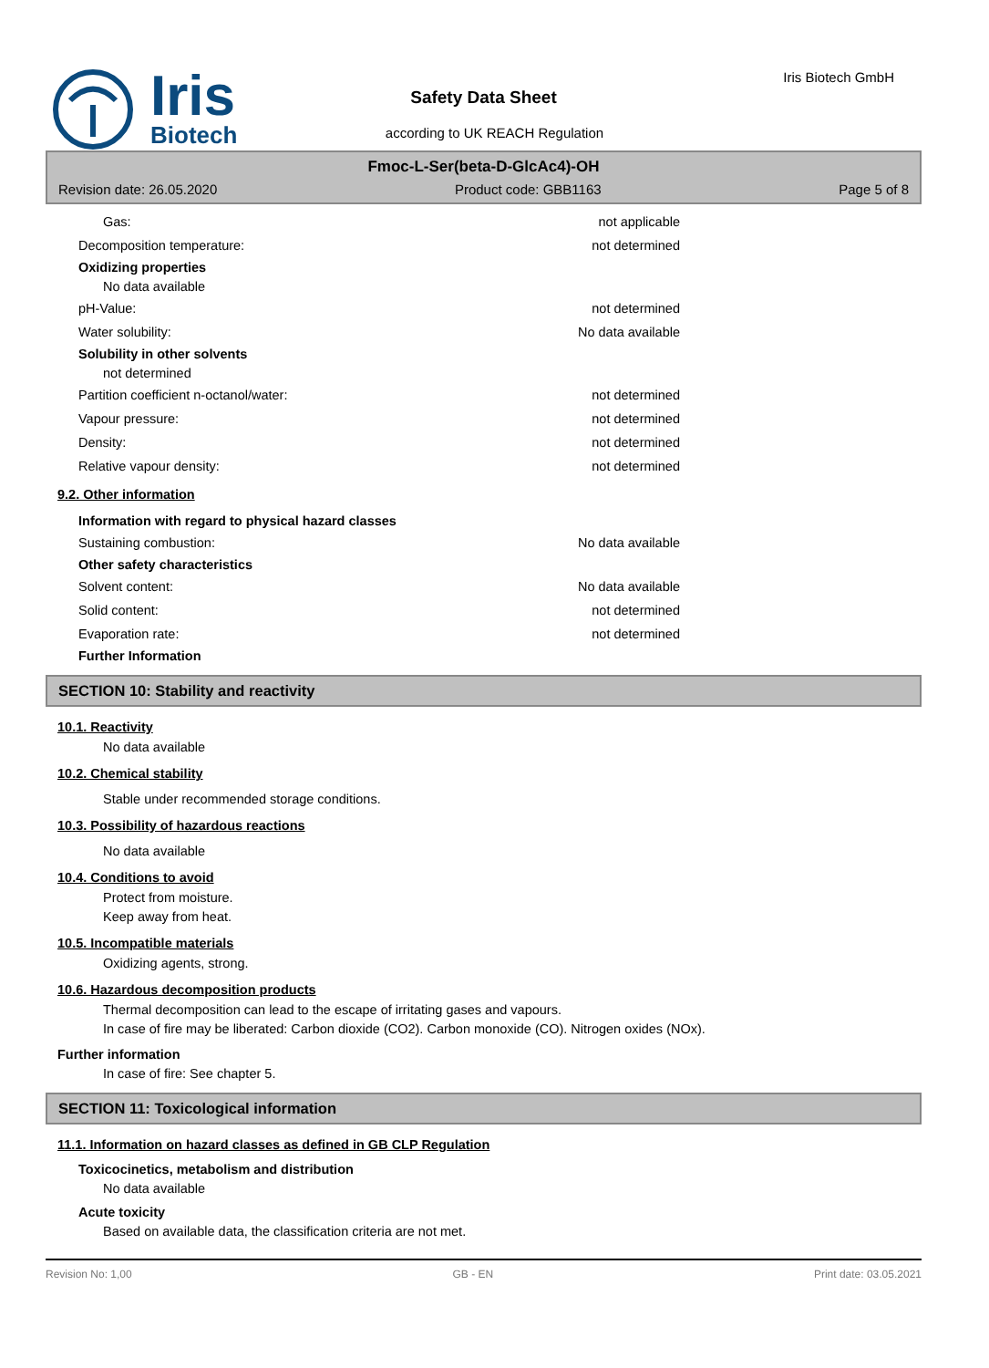Iris
Biotech
Safety Data Sheet
according to UK REACH Regulation
Iris Biotech GmbH
Fmoc-L-Ser(beta-D-GlcAc4)-OH
Revision date: 26.05.2020 Product code: GBB1163 Page 5 of 8
Gas: not applicable
Decomposition temperature: not determined
Oxidizing properties
No data available
pH-Value: not determined
Water solubility: No data available
Solubility in other solvents
not determined
Partition coefficient n-octanol/water: not determined
Vapour pressure: not determined
Density: not determined
Relative vapour density: not determined
9.2. Other information
Information with regard to physical hazard classes
Sustaining combustion: No data available
Other safety characteristics
Solvent content: No data available
Solid content: not determined
Evaporation rate: not determined
Further Information
SECTION 10: Stability and reactivity
10.1. Reactivity
No data available
10.2. Chemical stability
Stable under recommended storage conditions.
10.3. Possibility of hazardous reactions
No data available
10.4. Conditions to avoid
Protect from moisture.
Keep away from heat.
10.5. Incompatible materials
Oxidizing agents, strong.
10.6. Hazardous decomposition products
Thermal decomposition can lead to the escape of irritating gases and vapours.
In case of fire may be liberated: Carbon dioxide (CO2). Carbon monoxide (CO). Nitrogen oxides (NOx).
Further information
In case of fire: See chapter 5.
SECTION 11: Toxicological information
11.1. Information on hazard classes as defined in GB CLP Regulation
Toxicocinetics, metabolism and distribution
No data available
Acute toxicity
Based on available data, the classification criteria are not met.
Revision No: 1,00 GB - EN Print date: 03.05.2021